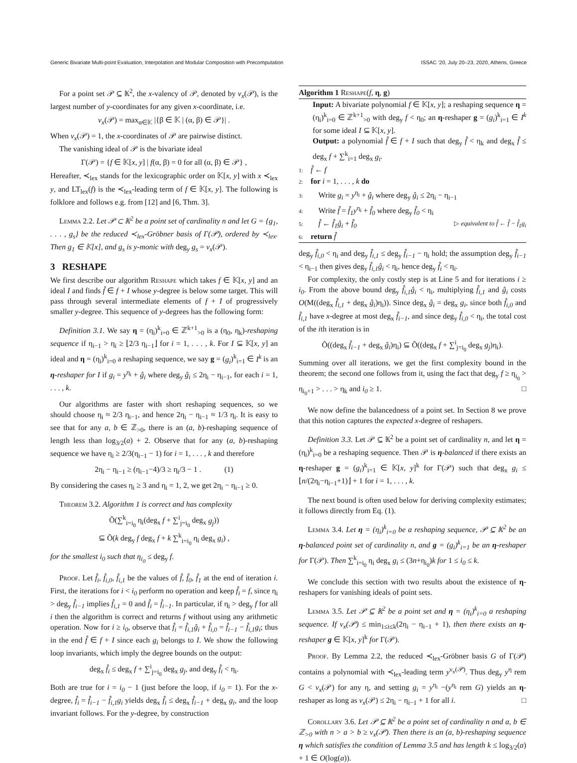Generic Bivariate Multi-point Evaluation, Interpolation and Modular Composition with Precomputation ISSAC ’20, July 20–23, 2020, Athens, Greece
For a point set 𝒫 ⊆ 𝕂<sup>2</sup>, the x-valency of 𝒫, denoted by ν<sub>x</sub>(𝒫), is the largest number of y-coordinates for any given x-coordinate, i.e.
ν<sub>x</sub>(𝒫) = max<sub>α∈𝕂</sub> |{β ∈ 𝕂 | (α, β) ∈ 𝒫}| .
When ν<sub>x</sub>(𝒫) = 1, the x-coordinates of 𝒫 are pairwise distinct.
The vanishing ideal of 𝒫 is the bivariate ideal
Γ(𝒫) = {f ∈ 𝕂[x, y] | f(α, β) = 0 for all (α, β) ∈ 𝒫} ,
Hereafter, ≺<sub>lex</sub> stands for the lexicographic order on 𝕂[x, y] with x ≺<sub>lex</sub> y, and LT<sub>lex</sub>(f) is the ≺<sub>lex</sub>-leading term of f ∈ 𝕂[x, y]. The following is folklore and follows e.g. from [12] and [6, Thm. 3].
Lemma 2.2. Let 𝒫 ⊂ 𝕂<sup>2</sup> be a point set of cardinality n and let G = {g<sub>1</sub>, . . . , g<sub>s</sub>} be the reduced ≺<sub>lex</sub>-Gröbner basis of Γ(𝒫), ordered by ≺<sub>lex</sub>. Then g<sub>1</sub> ∈ 𝕂[x], and g<sub>s</sub> is y-monic with deg<sub>y</sub> g<sub>s</sub> = ν<sub>x</sub>(𝒫).
3 RESHAPE
We first describe our algorithm Reshape which takes f ∈ 𝕂[x, y] and an ideal I and finds f̂ ∈ f + I whose y-degree is below some target. This will pass through several intermediate elements of f + I of progressively smaller y-degree. This sequence of y-degrees has the following form:
Definition 3.1. We say η = (η<sub>i</sub>)<sup>k</sup><sub>i=0</sub> ∈ ℤ<sup>k+1</sup><sub>>0</sub> is a (η<sub>0</sub>, η<sub>k</sub>)-reshaping sequence if η<sub>i−1</sub> > η<sub>i</sub> ≥ ⌊2/3 η<sub>i−1</sub>⌋ for i = 1, . . . , k. For I ⊆ 𝕂[x, y] an ideal and η = (η<sub>i</sub>)<sup>k</sup><sub>i=0</sub> a reshaping sequence, we say g = (g<sub>i</sub>)<sup>k</sup><sub>i=1</sub> ∈ I<sup>k</sup> is an η-reshaper for I if g<sub>i</sub> = y<sup>η<sub>i</sub></sup> + ĝ<sub>i</sub> where deg<sub>y</sub> ĝ<sub>i</sub> ≤ 2η<sub>i</sub> − η<sub>i−1</sub>, for each i = 1, . . . , k.
Our algorithms are faster with short reshaping sequences, so we should choose η<sub>i</sub> ≈ 2/3 η<sub>i−1</sub>, and hence 2η<sub>i</sub> − η<sub>i−1</sub> ≈ 1/3 η<sub>i</sub>. It is easy to see that for any a, b ∈ ℤ<sub>>0</sub>, there is an (a, b)-reshaping sequence of length less than log<sub>3/2</sub>(a) + 2. Observe that for any (a, b)-reshaping sequence we have η<sub>i</sub> ≥ 2/3(η<sub>i−1</sub> − 1) for i = 1, . . . , k and therefore
2η<sub>i</sub> − η<sub>i−1</sub> ≥ (η<sub>i−1</sub>−4)/3 ≥ η<sub>i</sub>/3 − 1 . (1)
By considering the cases η<sub>i</sub> ≥ 3 and η<sub>i</sub> = 1, 2, we get 2η<sub>i</sub> − η<sub>i−1</sub> ≥ 0.
Theorem 3.2. Algorithm 1 is correct and has complexity
Õ(∑<sup>k</sup><sub>i=i<sub>0</sub></sub> η<sub>i</sub>(deg<sub>x</sub> f + ∑<sup>i</sup><sub>j=i<sub>0</sub></sub> deg<sub>x</sub> g<sub>j</sub>))
⊆ Õ(k deg<sub>y</sub> f deg<sub>x</sub> f + k ∑<sup>k</sup><sub>i=i<sub>0</sub></sub> η<sub>i</sub> deg<sub>x</sub> g<sub>i</sub>) ,
for the smallest i<sub>0</sub> such that η<sub>i<sub>0</sub></sub> ≤ deg<sub>y</sub> f.
Proof. Let f̂<sub>i</sub>, f̂<sub>i,0</sub>, f̂<sub>i,1</sub> be the values of f̂, f̂<sub>0</sub>, f̂<sub>1</sub> at the end of iteration i. First, the iterations for i < i<sub>0</sub> perform no operation and keep f̂<sub>i</sub> = f, since η<sub>i</sub> > deg<sub>y</sub> f̂<sub>i−1</sub> implies f̂<sub>i,1</sub> = 0 and f̂<sub>i</sub> = f̂<sub>i−1</sub>. In particular, if η<sub>i</sub> > deg<sub>y</sub> f for all i then the algorithm is correct and returns f without using any arithmetic operation. Now for i ≥ i<sub>0</sub>, observe that f̂<sub>i</sub> = f̂<sub>i,1</sub>ĝ<sub>i</sub> + f̂<sub>i,0</sub> = f̂<sub>i−1</sub> − f̂<sub>i,1</sub>g<sub>i</sub>; thus in the end f̂ ∈ f + I since each g<sub>i</sub> belongs to I. We show the following loop invariants, which imply the degree bounds on the output:
deg<sub>x</sub> f̂<sub>i</sub> ≤ deg<sub>x</sub> f + ∑<sup>i</sup><sub>j=i<sub>0</sub></sub> deg<sub>x</sub> g<sub>j</sub>, and deg<sub>y</sub> f̂<sub>i</sub> < η<sub>i</sub>.
Both are true for i = i<sub>0</sub> − 1 (just before the loop, if i<sub>0</sub> = 1). For the x-degree, f̂<sub>i</sub> = f̂<sub>i−1</sub> − f̂<sub>i,1</sub>g<sub>i</sub> yields deg<sub>x</sub> f̂<sub>i</sub> ≤ deg<sub>x</sub> f̂<sub>i−1</sub> + deg<sub>x</sub> g<sub>i</sub>, and the loop invariant follows. For the y-degree, by construction
Algorithm 1 Reshape(f, η, g)
Input: A bivariate polynomial f ∈ 𝕂[x, y]; a reshaping sequence η = (η<sub>i</sub>)<sup>k</sup><sub>i=0</sub> ∈ ℤ<sup>k+1</sup><sub>>0</sub> with deg<sub>y</sub> f < η<sub>0</sub>; an η-reshaper g = (g<sub>i</sub>)<sup>k</sup><sub>i=1</sub> ∈ I<sup>k</sup> for some ideal I ⊆ 𝕂[x, y].
Output: a polynomial f̂ ∈ f + I such that deg<sub>y</sub> f̂ < η<sub>k</sub> and deg<sub>x</sub> f̂ ≤ deg<sub>x</sub> f + ∑<sup>k</sup><sub>i=1</sub> deg<sub>x</sub> g<sub>i</sub>.
1: f̂ ← f
2: for i = 1, . . . , k do
3: Write g<sub>i</sub> = y<sup>η<sub>i</sub></sup> + ĝ<sub>i</sub> where deg<sub>y</sub> ĝ<sub>i</sub> ≤ 2η<sub>i</sub> − η<sub>i−1</sub>
4: Write f̂ = f̂<sub>1</sub>y<sup>η<sub>i</sub></sup> + f̂<sub>0</sub> where deg<sub>y</sub> f̂<sub>0</sub> < η<sub>i</sub>
5: f̂ ← f̂<sub>1</sub>ĝ<sub>i</sub> + f̂<sub>0</sub> ▷ equivalent to f̂ ← f̂ − f̂<sub>1</sub>g<sub>i</sub>
6: return f̂
deg<sub>y</sub> f̂<sub>i,0</sub> < η<sub>i</sub> and deg<sub>y</sub> f̂<sub>i,1</sub> ≤ deg<sub>y</sub> f̂<sub>i−1</sub> − η<sub>i</sub> hold; the assumption deg<sub>y</sub> f̂<sub>i−1</sub> < η<sub>i−1</sub> then gives deg<sub>y</sub> f̂<sub>i,1</sub>ĝ<sub>i</sub> < η<sub>i</sub>, hence deg<sub>y</sub> f̂<sub>i</sub> < η<sub>i</sub>.
For complexity, the only costly step is at Line 5 and for iterations i ≥ i<sub>0</sub>. From the above bound deg<sub>y</sub> f̂<sub>i,1</sub>ĝ<sub>i</sub> < η<sub>i</sub>, multiplying f̂<sub>i,1</sub> and ĝ<sub>i</sub> costs O(M((deg<sub>x</sub> f̂<sub>i,1</sub> + deg<sub>x</sub> ĝ<sub>i</sub>)η<sub>i</sub>)). Since deg<sub>x</sub> ĝ<sub>i</sub> = deg<sub>x</sub> g<sub>i</sub>, since both f̂<sub>i,0</sub> and f̂<sub>i,1</sub> have x-degree at most deg<sub>x</sub> f̂<sub>i−1</sub>, and since deg<sub>y</sub> f̂<sub>i,0</sub> < η<sub>i</sub>, the total cost of the ith iteration is in
Õ((deg<sub>x</sub> f̂<sub>i−1</sub> + deg<sub>x</sub> ĝ<sub>i</sub>)η<sub>i</sub>) ⊆ Õ((deg<sub>x</sub> f + ∑<sup>i</sup><sub>j=i<sub>0</sub></sub> deg<sub>x</sub> g<sub>j</sub>)η<sub>i</sub>).
Summing over all iterations, we get the first complexity bound in the theorem; the second one follows from it, using the fact that deg<sub>y</sub> f ≥ η<sub>i<sub>0</sub></sub> > η<sub>i<sub>0</sub>+1</sub> > . . . > η<sub>k</sub> and i<sub>0</sub> ≥ 1. □
We now define the balancedness of a point set. In Section 8 we prove that this notion captures the expected x-degree of reshapers.
Definition 3.3. Let 𝒫 ⊆ 𝕂<sup>2</sup> be a point set of cardinality n, and let η = (η<sub>i</sub>)<sup>k</sup><sub>i=0</sub> be a reshaping sequence. Then 𝒫 is η-balanced if there exists an η-reshaper g = (g<sub>i</sub>)<sup>k</sup><sub>i=1</sub> ∈ 𝕂[x, y]<sup>k</sup> for Γ(𝒫) such that deg<sub>x</sub> g<sub>i</sub> ≤ ⌊n/(2η<sub>i</sub>−η<sub>i−1</sub>+1)⌋ + 1 for i = 1, . . . , k.
The next bound is often used below for deriving complexity estimates; it follows directly from Eq. (1).
Lemma 3.4. Let η = (η<sub>i</sub>)<sup>k</sup><sub>i=0</sub> be a reshaping sequence, 𝒫 ⊆ 𝕂<sup>2</sup> be an η-balanced point set of cardinality n, and g = (g<sub>i</sub>)<sup>k</sup><sub>i=1</sub> be an η-reshaper for Γ(𝒫). Then ∑<sup>k</sup><sub>i=i<sub>0</sub></sub> η<sub>i</sub> deg<sub>x</sub> g<sub>i</sub> ≤ (3n+η<sub>i<sub>0</sub></sub>)k for 1 ≤ i<sub>0</sub> ≤ k.
We conclude this section with two results about the existence of η-reshapers for vanishing ideals of point sets.
Lemma 3.5. Let 𝒫 ⊆ 𝕂<sup>2</sup> be a point set and η = (η<sub>i</sub>)<sup>k</sup><sub>i=0</sub> a reshaping sequence. If ν<sub>x</sub>(𝒫) ≤ min<sub>1≤i≤k</sub>(2η<sub>i</sub> − η<sub>i−1</sub> + 1), then there exists an η-reshaper g ∈ 𝕂[x, y]<sup>k</sup> for Γ(𝒫).
Proof. By Lemma 2.2, the reduced ≺<sub>lex</sub>-Gröbner basis G of Γ(𝒫) contains a polynomial with ≺<sub>lex</sub>-leading term y<sup>ν<sub>x</sub>(𝒫)</sup>. Thus deg<sub>y</sub> y<sup>η</sup> rem G < ν<sub>x</sub>(𝒫) for any η, and setting g<sub>i</sub> = y<sup>η<sub>i</sub></sup> −(y<sup>η<sub>i</sub></sup> rem G) yields an η-reshaper as long as ν<sub>x</sub>(𝒫) ≤ 2η<sub>i</sub> − η<sub>i−1</sub> + 1 for all i. □
Corollary 3.6. Let 𝒫 ⊆ 𝕂<sup>2</sup> be a point set of cardinality n and a, b ∈ ℤ<sub>>0</sub> with n > a > b ≥ ν<sub>x</sub>(𝒫). Then there is an (a, b)-reshaping sequence η which satisfies the condition of Lemma 3.5 and has length k ≤ log<sub>3/2</sub>(a) + 1 ∈ O(log(a)).